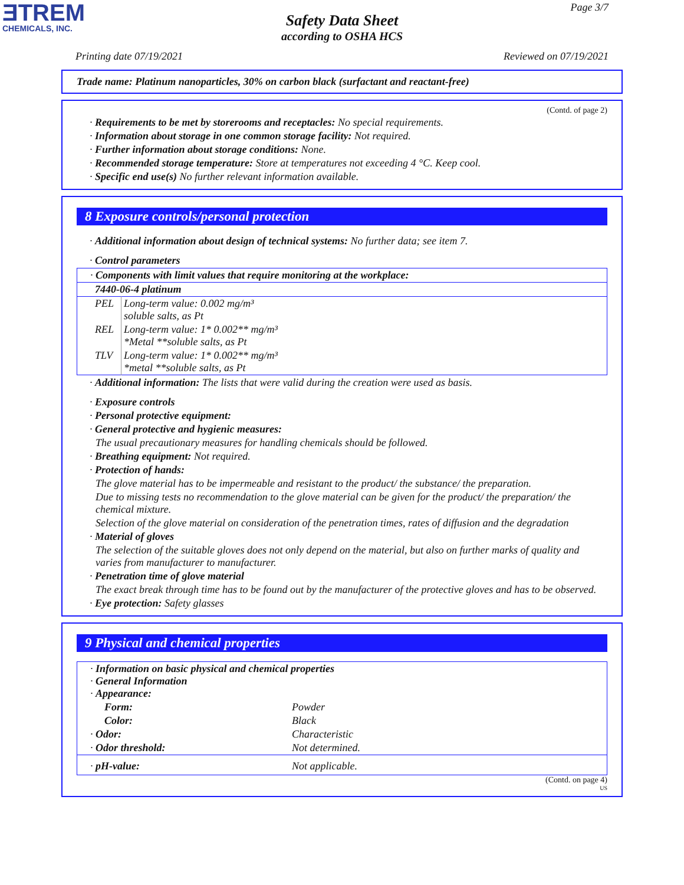ƎTREM
CHEMICALS, INC.
Page 3/7
Safety Data Sheet
according to OSHA HCS
Printing date 07/19/2021 Reviewed on 07/19/2021
Trade name: Platinum nanoparticles, 30% on carbon black (surfactant and reactant-free)
(Contd. of page 2)
· Requirements to be met by storerooms and receptacles: No special requirements.
· Information about storage in one common storage facility: Not required.
· Further information about storage conditions: None.
· Recommended storage temperature: Store at temperatures not exceeding 4 °C. Keep cool.
· Specific end use(s) No further relevant information available.
8 Exposure controls/personal protection
· Additional information about design of technical systems: No further data; see item 7.
· Control parameters
| · Components with limit values that require monitoring at the workplace: | |
| 7440-06-4 platinum | |
| PEL | Long-term value: 0.002 mg/m³ soluble salts, as Pt |
| REL | Long-term value: 1* 0.002** mg/m³ *Metal **soluble salts, as Pt |
| TLV | Long-term value: 1* 0.002** mg/m³ *metal **soluble salts, as Pt |
· Additional information: The lists that were valid during the creation were used as basis.
· Exposure controls
· Personal protective equipment:
· General protective and hygienic measures:
The usual precautionary measures for handling chemicals should be followed.
· Breathing equipment: Not required.
· Protection of hands:
The glove material has to be impermeable and resistant to the product/ the substance/ the preparation.
Due to missing tests no recommendation to the glove material can be given for the product/ the preparation/ the chemical mixture.
Selection of the glove material on consideration of the penetration times, rates of diffusion and the degradation
· Material of gloves
The selection of the suitable gloves does not only depend on the material, but also on further marks of quality and varies from manufacturer to manufacturer.
· Penetration time of glove material
The exact break through time has to be found out by the manufacturer of the protective gloves and has to be observed.
· Eye protection: Safety glasses
9 Physical and chemical properties
| · Information on basic physical and chemical properties · General Information · Appearance: | |
| Form: | Powder |
| Color: | Black |
| · Odor: | Characteristic |
| · Odor threshold: | Not determined. |
| · pH-value: | Not applicable. |
(Contd. on page 4)
US